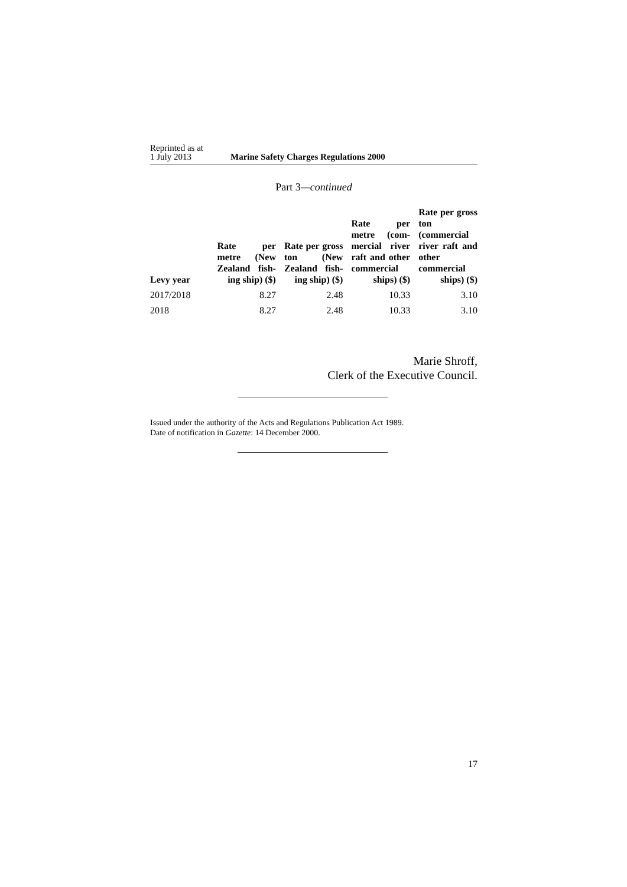Reprinted as at
1 July 2013
Marine Safety Charges Regulations 2000
Part 3—continued
| Levy year | Rate per metre (New Zealand fish-ing ship) ($) | Rate per gross ton (New Zealand fish-ing ship) ($) | Rate per metre (com-mercial river raft and other commercial ships) ($) | Rate per gross ton (commercial river raft and other commercial ships) ($) |
| --- | --- | --- | --- | --- |
| 2017/2018 | 8.27 | 2.48 | 10.33 | 3.10 |
| 2018 | 8.27 | 2.48 | 10.33 | 3.10 |
Marie Shroff,
Clerk of the Executive Council.
Issued under the authority of the Acts and Regulations Publication Act 1989.
Date of notification in Gazette: 14 December 2000.
17